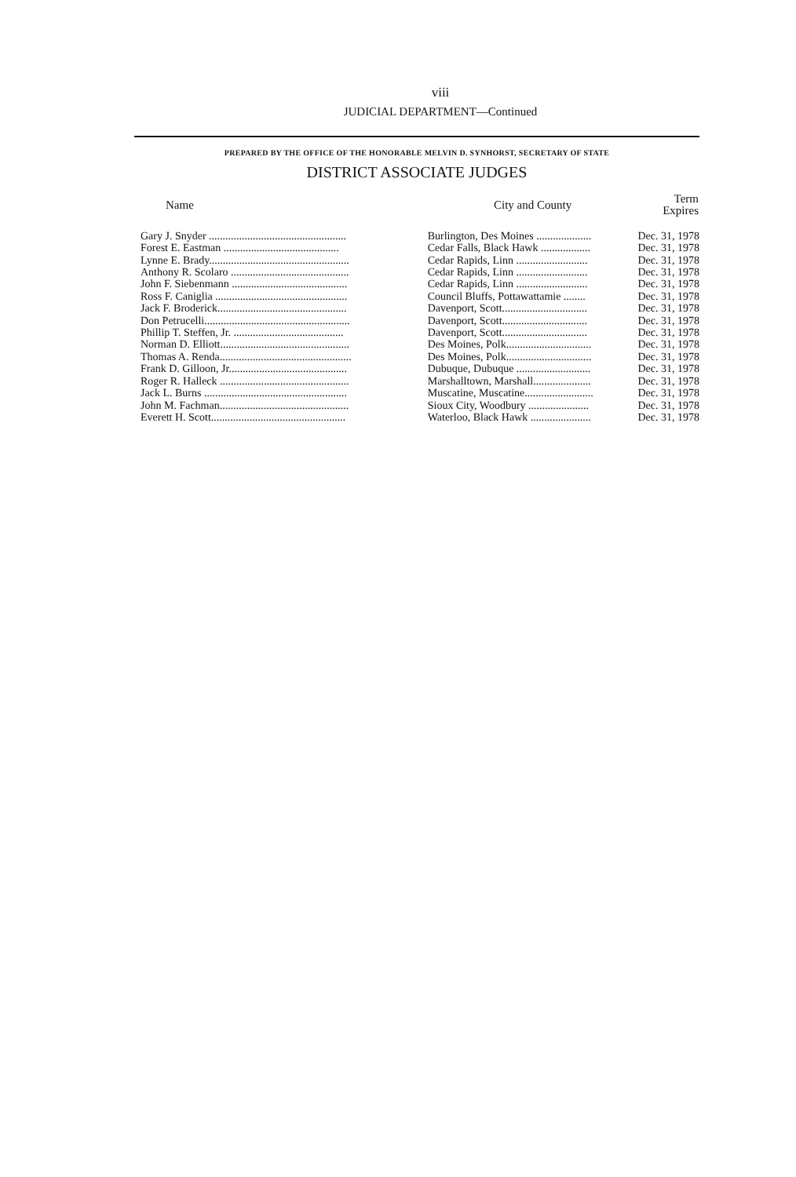viii
JUDICIAL DEPARTMENT—Continued
PREPARED BY THE OFFICE OF THE HONORABLE MELVIN D. SYNHORST, SECRETARY OF STATE
DISTRICT ASSOCIATE JUDGES
| Name | City and County | Term Expires |
| --- | --- | --- |
| Gary J. Snyder .................................................. | Burlington, Des Moines .................... | Dec. 31, 1978 |
| Forest E. Eastman .......................................... | Cedar Falls, Black Hawk .................. | Dec. 31, 1978 |
| Lynne E. Brady................................................... | Cedar Rapids, Linn .......................... | Dec. 31, 1978 |
| Anthony R. Scolaro ........................................... | Cedar Rapids, Linn .......................... | Dec. 31, 1978 |
| John F. Siebenmann .......................................... | Cedar Rapids, Linn .......................... | Dec. 31, 1978 |
| Ross F. Caniglia ................................................ | Council Bluffs, Pottawattamie ........ | Dec. 31, 1978 |
| Jack F. Broderick............................................... | Davenport, Scott............................... | Dec. 31, 1978 |
| Don Petrucelli..................................................... | Davenport, Scott............................... | Dec. 31, 1978 |
| Phillip T. Steffen, Jr. ........................................ | Davenport, Scott............................... | Dec. 31, 1978 |
| Norman D. Elliott............................................... | Des Moines, Polk............................... | Dec. 31, 1978 |
| Thomas A. Renda................................................ | Des Moines, Polk............................... | Dec. 31, 1978 |
| Frank D. Gilloon, Jr........................................... | Dubuque, Dubuque ........................... | Dec. 31, 1978 |
| Roger R. Halleck ............................................... | Marshalltown, Marshall..................... | Dec. 31, 1978 |
| Jack L. Burns .................................................... | Muscatine, Muscatine......................... | Dec. 31, 1978 |
| John M. Fachman............................................... | Sioux City, Woodbury ...................... | Dec. 31, 1978 |
| Everett H. Scott................................................. | Waterloo, Black Hawk ...................... | Dec. 31, 1978 |